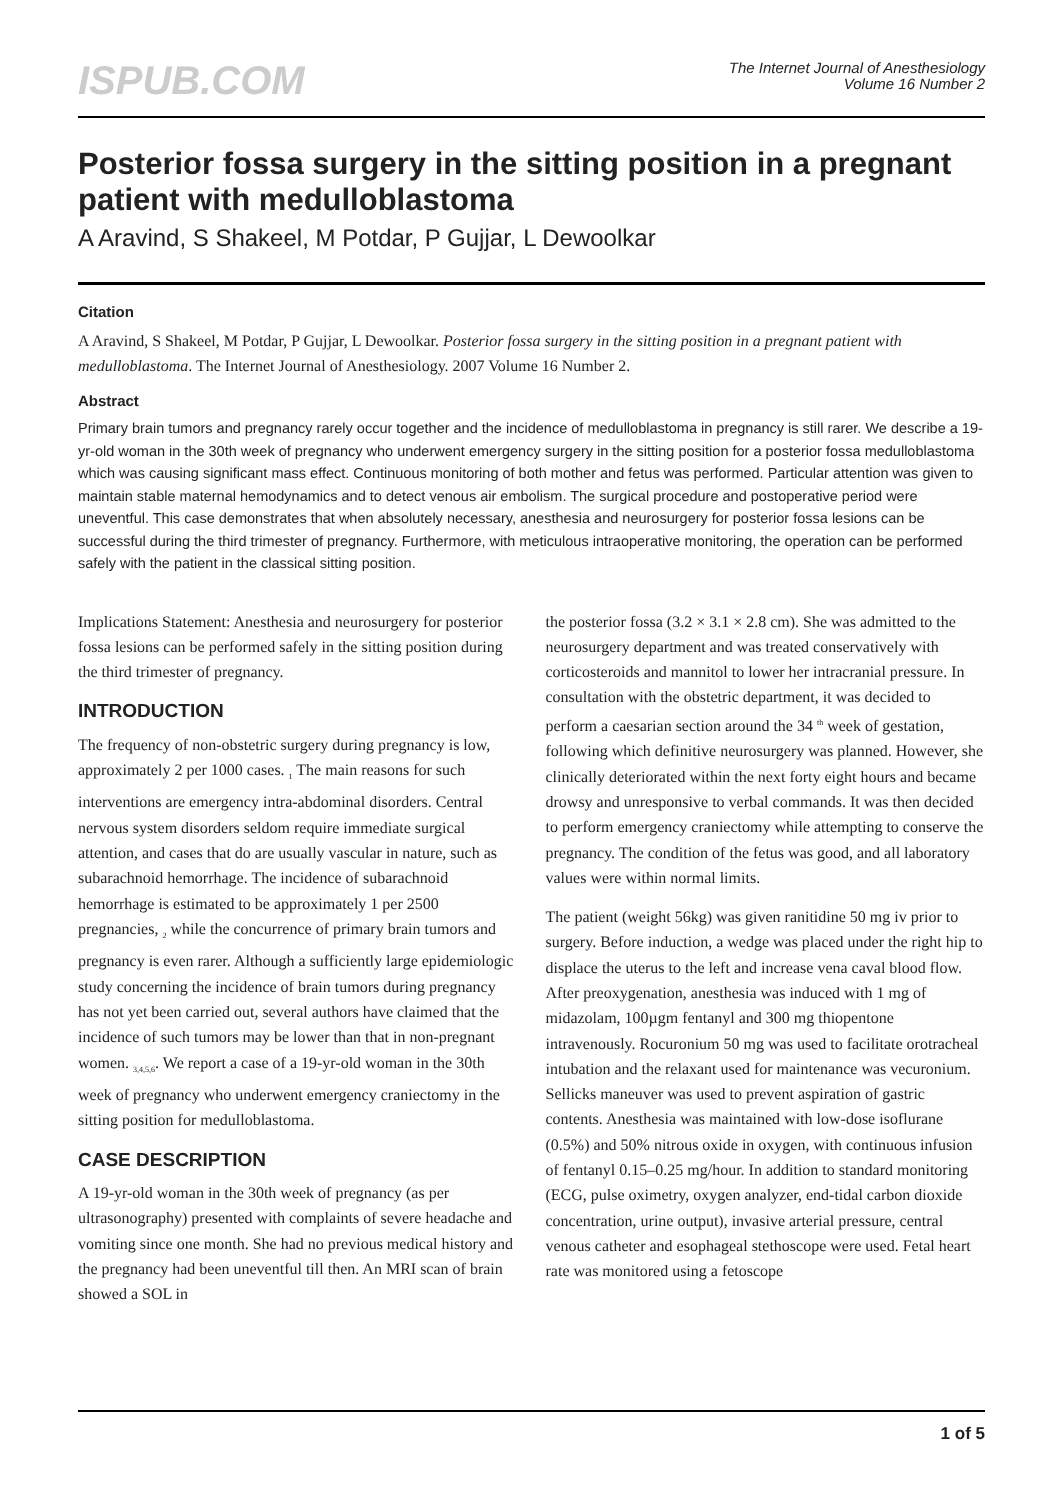ISPUB.COM
The Internet Journal of Anesthesiology
Volume 16 Number 2
Posterior fossa surgery in the sitting position in a pregnant patient with medulloblastoma
A Aravind, S Shakeel, M Potdar, P Gujjar, L Dewoolkar
Citation
A Aravind, S Shakeel, M Potdar, P Gujjar, L Dewoolkar. Posterior fossa surgery in the sitting position in a pregnant patient with medulloblastoma. The Internet Journal of Anesthesiology. 2007 Volume 16 Number 2.
Abstract
Primary brain tumors and pregnancy rarely occur together and the incidence of medulloblastoma in pregnancy is still rarer. We describe a 19-yr-old woman in the 30th week of pregnancy who underwent emergency surgery in the sitting position for a posterior fossa medulloblastoma which was causing significant mass effect. Continuous monitoring of both mother and fetus was performed. Particular attention was given to maintain stable maternal hemodynamics and to detect venous air embolism. The surgical procedure and postoperative period were uneventful. This case demonstrates that when absolutely necessary, anesthesia and neurosurgery for posterior fossa lesions can be successful during the third trimester of pregnancy. Furthermore, with meticulous intraoperative monitoring, the operation can be performed safely with the patient in the classical sitting position.
Implications Statement: Anesthesia and neurosurgery for posterior fossa lesions can be performed safely in the sitting position during the third trimester of pregnancy.
INTRODUCTION
The frequency of non-obstetric surgery during pregnancy is low, approximately 2 per 1000 cases. <sub>1</sub> The main reasons for such interventions are emergency intra-abdominal disorders. Central nervous system disorders seldom require immediate surgical attention, and cases that do are usually vascular in nature, such as subarachnoid hemorrhage. The incidence of subarachnoid hemorrhage is estimated to be approximately 1 per 2500 pregnancies, <sub>2</sub> while the concurrence of primary brain tumors and pregnancy is even rarer. Although a sufficiently large epidemiologic study concerning the incidence of brain tumors during pregnancy has not yet been carried out, several authors have claimed that the incidence of such tumors may be lower than that in non-pregnant women. <sub>3,4,5,6</sub>. We report a case of a 19-yr-old woman in the 30th week of pregnancy who underwent emergency craniectomy in the sitting position for medulloblastoma.
CASE DESCRIPTION
A 19-yr-old woman in the 30th week of pregnancy (as per ultrasonography) presented with complaints of severe headache and vomiting since one month. She had no previous medical history and the pregnancy had been uneventful till then. An MRI scan of brain showed a SOL in
the posterior fossa (3.2 × 3.1 × 2.8 cm). She was admitted to the neurosurgery department and was treated conservatively with corticosteroids and mannitol to lower her intracranial pressure. In consultation with the obstetric department, it was decided to perform a caesarian section around the 34 <sup>th</sup> week of gestation, following which definitive neurosurgery was planned. However, she clinically deteriorated within the next forty eight hours and became drowsy and unresponsive to verbal commands. It was then decided to perform emergency craniectomy while attempting to conserve the pregnancy. The condition of the fetus was good, and all laboratory values were within normal limits.
The patient (weight 56kg) was given ranitidine 50 mg iv prior to surgery. Before induction, a wedge was placed under the right hip to displace the uterus to the left and increase vena caval blood flow. After preoxygenation, anesthesia was induced with 1 mg of midazolam, 100µgm fentanyl and 300 mg thiopentone intravenously. Rocuronium 50 mg was used to facilitate orotracheal intubation and the relaxant used for maintenance was vecuronium. Sellicks maneuver was used to prevent aspiration of gastric contents. Anesthesia was maintained with low-dose isoflurane (0.5%) and 50% nitrous oxide in oxygen, with continuous infusion of fentanyl 0.15–0.25 mg/hour. In addition to standard monitoring (ECG, pulse oximetry, oxygen analyzer, end-tidal carbon dioxide concentration, urine output), invasive arterial pressure, central venous catheter and esophageal stethoscope were used. Fetal heart rate was monitored using a fetoscope
1 of 5